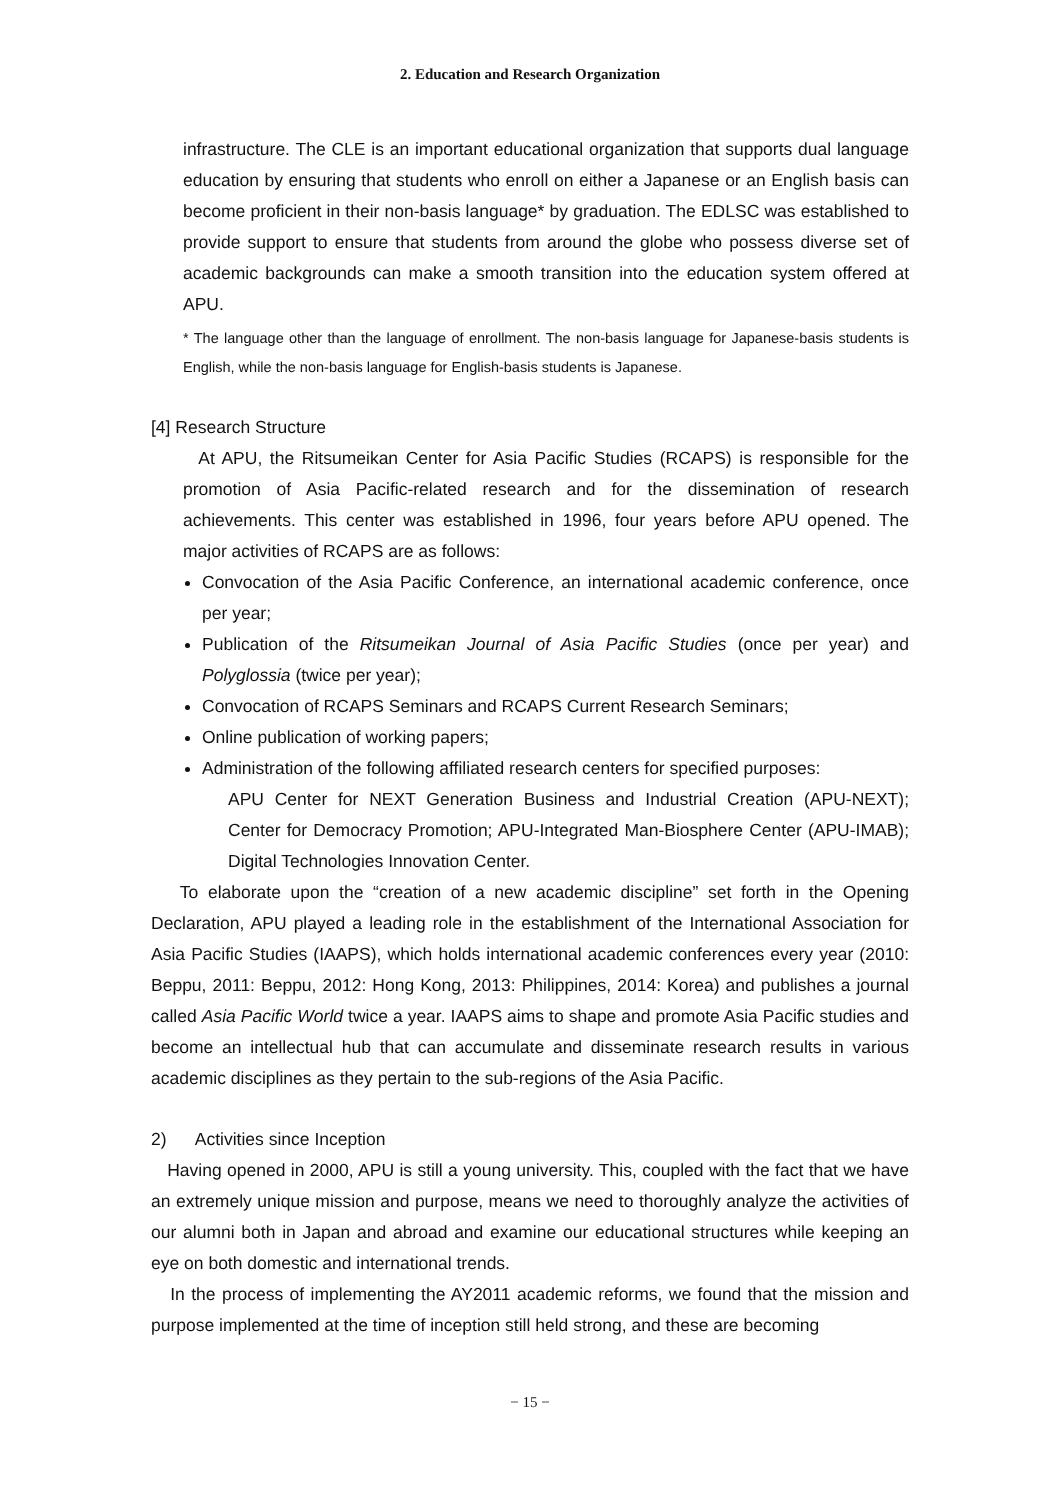2. Education and Research Organization
infrastructure. The CLE is an important educational organization that supports dual language education by ensuring that students who enroll on either a Japanese or an English basis can become proficient in their non-basis language* by graduation. The EDLSC was established to provide support to ensure that students from around the globe who possess diverse set of academic backgrounds can make a smooth transition into the education system offered at APU.
* The language other than the language of enrollment. The non-basis language for Japanese-basis students is English, while the non-basis language for English-basis students is Japanese.
[4] Research Structure
At APU, the Ritsumeikan Center for Asia Pacific Studies (RCAPS) is responsible for the promotion of Asia Pacific-related research and for the dissemination of research achievements. This center was established in 1996, four years before APU opened. The major activities of RCAPS are as follows:
Convocation of the Asia Pacific Conference, an international academic conference, once per year;
Publication of the Ritsumeikan Journal of Asia Pacific Studies (once per year) and Polyglossia (twice per year);
Convocation of RCAPS Seminars and RCAPS Current Research Seminars;
Online publication of working papers;
Administration of the following affiliated research centers for specified purposes:
APU Center for NEXT Generation Business and Industrial Creation (APU-NEXT); Center for Democracy Promotion; APU-Integrated Man-Biosphere Center (APU-IMAB); Digital Technologies Innovation Center.
To elaborate upon the “creation of a new academic discipline” set forth in the Opening Declaration, APU played a leading role in the establishment of the International Association for Asia Pacific Studies (IAAPS), which holds international academic conferences every year (2010: Beppu, 2011: Beppu, 2012: Hong Kong, 2013: Philippines, 2014: Korea) and publishes a journal called Asia Pacific World twice a year. IAAPS aims to shape and promote Asia Pacific studies and become an intellectual hub that can accumulate and disseminate research results in various academic disciplines as they pertain to the sub-regions of the Asia Pacific.
2) Activities since Inception
Having opened in 2000, APU is still a young university. This, coupled with the fact that we have an extremely unique mission and purpose, means we need to thoroughly analyze the activities of our alumni both in Japan and abroad and examine our educational structures while keeping an eye on both domestic and international trends.
In the process of implementing the AY2011 academic reforms, we found that the mission and purpose implemented at the time of inception still held strong, and these are becoming
− 15 −